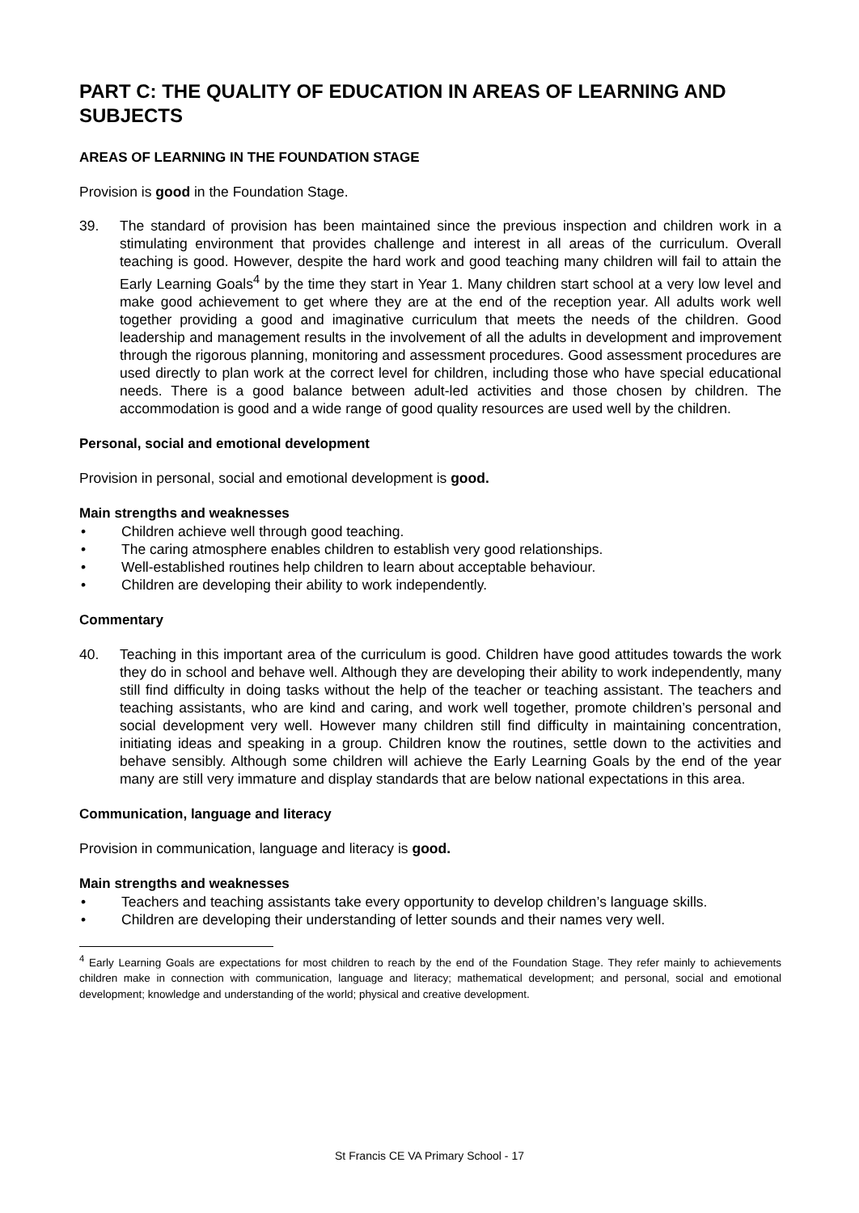PART C: THE QUALITY OF EDUCATION IN AREAS OF LEARNING AND SUBJECTS
AREAS OF LEARNING IN THE FOUNDATION STAGE
Provision is good in the Foundation Stage.
39. The standard of provision has been maintained since the previous inspection and children work in a stimulating environment that provides challenge and interest in all areas of the curriculum. Overall teaching is good. However, despite the hard work and good teaching many children will fail to attain the Early Learning Goals<sup>4</sup> by the time they start in Year 1. Many children start school at a very low level and make good achievement to get where they are at the end of the reception year. All adults work well together providing a good and imaginative curriculum that meets the needs of the children. Good leadership and management results in the involvement of all the adults in development and improvement through the rigorous planning, monitoring and assessment procedures. Good assessment procedures are used directly to plan work at the correct level for children, including those who have special educational needs. There is a good balance between adult-led activities and those chosen by children. The accommodation is good and a wide range of good quality resources are used well by the children.
Personal, social and emotional development
Provision in personal, social and emotional development is good.
Main strengths and weaknesses
• Children achieve well through good teaching.
• The caring atmosphere enables children to establish very good relationships.
• Well-established routines help children to learn about acceptable behaviour.
• Children are developing their ability to work independently.
Commentary
40. Teaching in this important area of the curriculum is good. Children have good attitudes towards the work they do in school and behave well. Although they are developing their ability to work independently, many still find difficulty in doing tasks without the help of the teacher or teaching assistant. The teachers and teaching assistants, who are kind and caring, and work well together, promote children’s personal and social development very well. However many children still find difficulty in maintaining concentration, initiating ideas and speaking in a group. Children know the routines, settle down to the activities and behave sensibly. Although some children will achieve the Early Learning Goals by the end of the year many are still very immature and display standards that are below national expectations in this area.
Communication, language and literacy
Provision in communication, language and literacy is good.
Main strengths and weaknesses
• Teachers and teaching assistants take every opportunity to develop children’s language skills.
• Children are developing their understanding of letter sounds and their names very well.
<sup>4</sup> Early Learning Goals are expectations for most children to reach by the end of the Foundation Stage. They refer mainly to achievements children make in connection with communication, language and literacy; mathematical development; and personal, social and emotional development; knowledge and understanding of the world; physical and creative development.
St Francis CE VA Primary School - 17